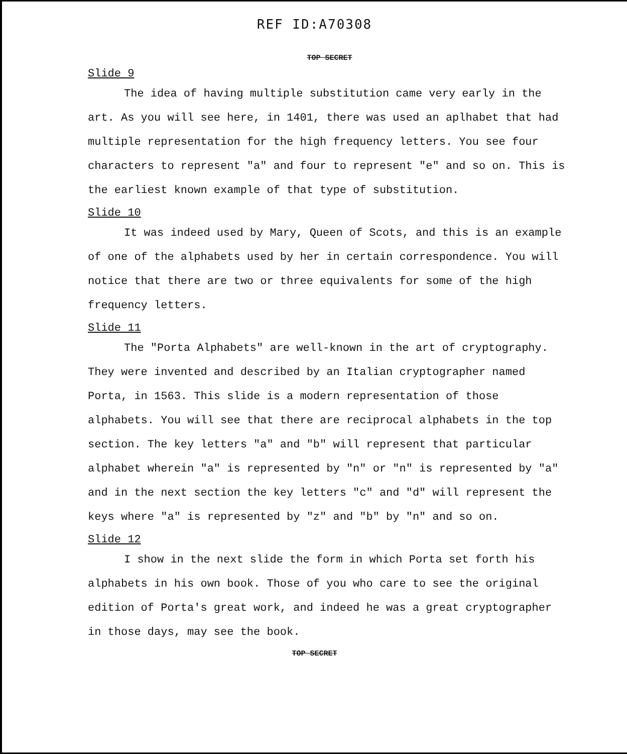REF ID:A70308
TOP SECRET
Slide 9
The idea of having multiple substitution came very early in the art. As you will see here, in 1401, there was used an aplhabet that had multiple representation for the high frequency letters. You see four characters to represent "a" and four to represent "e" and so on. This is the earliest known example of that type of substitution.
Slide 10
It was indeed used by Mary, Queen of Scots, and this is an example of one of the alphabets used by her in certain correspondence. You will notice that there are two or three equivalents for some of the high frequency letters.
Slide 11
The "Porta Alphabets" are well-known in the art of cryptography. They were invented and described by an Italian cryptographer named Porta, in 1563. This slide is a modern representation of those alphabets. You will see that there are reciprocal alphabets in the top section. The key letters "a" and "b" will represent that particular alphabet wherein "a" is represented by "n" or "n" is represented by "a" and in the next section the key letters "c" and "d" will represent the keys where "a" is represented by "z" and "b" by "n" and so on.
Slide 12
I show in the next slide the form in which Porta set forth his alphabets in his own book. Those of you who care to see the original edition of Porta's great work, and indeed he was a great cryptographer in those days, may see the book.
TOP SECRET